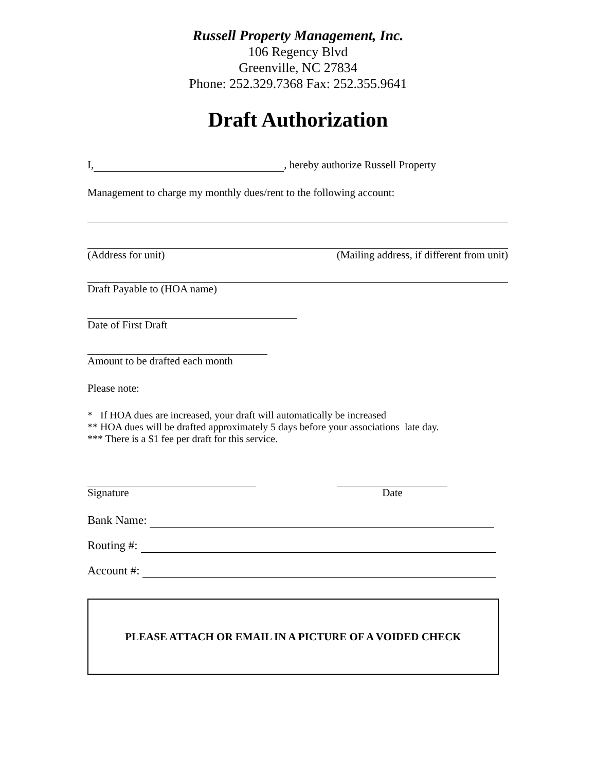Russell Property Management, Inc.
106 Regency Blvd
Greenville, NC 27834
Phone: 252.329.7368 Fax: 252.355.9641
Draft Authorization
I, , hereby authorize Russell Property
Management to charge my monthly dues/rent to the following account:
(Address for unit) (Mailing address, if different from unit)
Draft Payable to (HOA name)
Date of First Draft
Amount to be drafted each month
Please note:
* If HOA dues are increased, your draft will automatically be increased
** HOA dues will be drafted approximately 5 days before your associations late day.
*** There is a $1 fee per draft for this service.
Signature Date
Bank Name:
Routing #:
Account #:
PLEASE ATTACH OR EMAIL IN A PICTURE OF A VOIDED CHECK